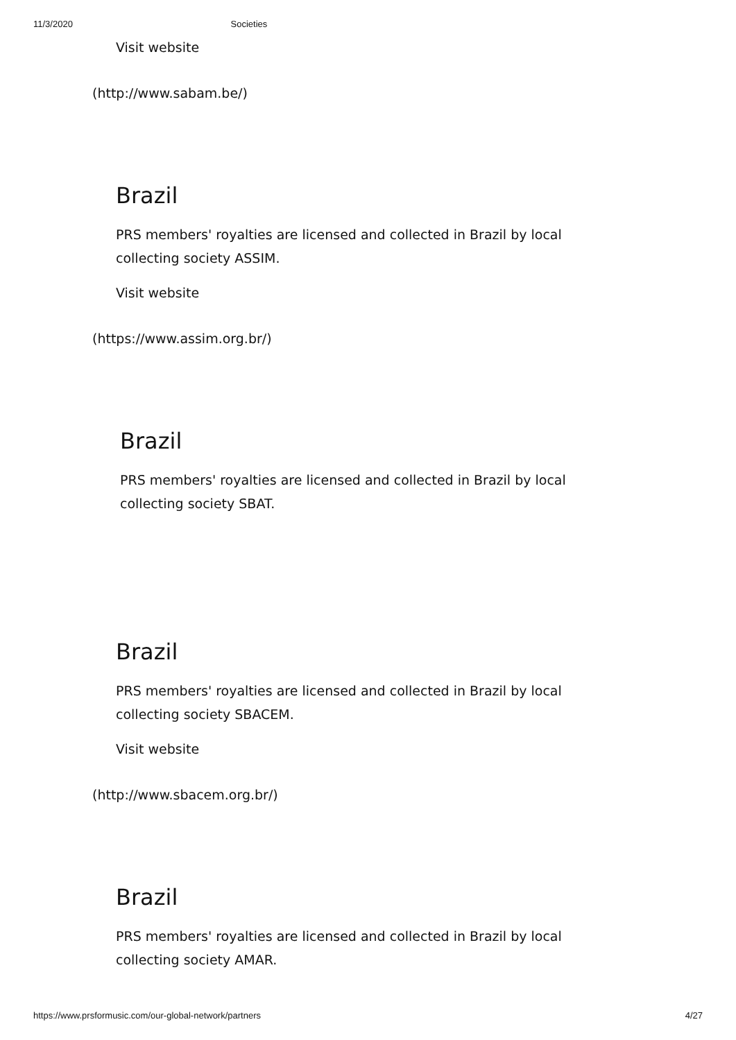11/3/2020 Societies
Visit website
(http://www.sabam.be/)
Brazil
PRS members' royalties are licensed and collected in Brazil by local collecting society ASSIM.
Visit website
(https://www.assim.org.br/)
Brazil
PRS members' royalties are licensed and collected in Brazil by local collecting society SBAT.
Brazil
PRS members' royalties are licensed and collected in Brazil by local collecting society SBACEM.
Visit website
(http://www.sbacem.org.br/)
Brazil
PRS members' royalties are licensed and collected in Brazil by local collecting society AMAR.
https://www.prsformusic.com/our-global-network/partners 4/27